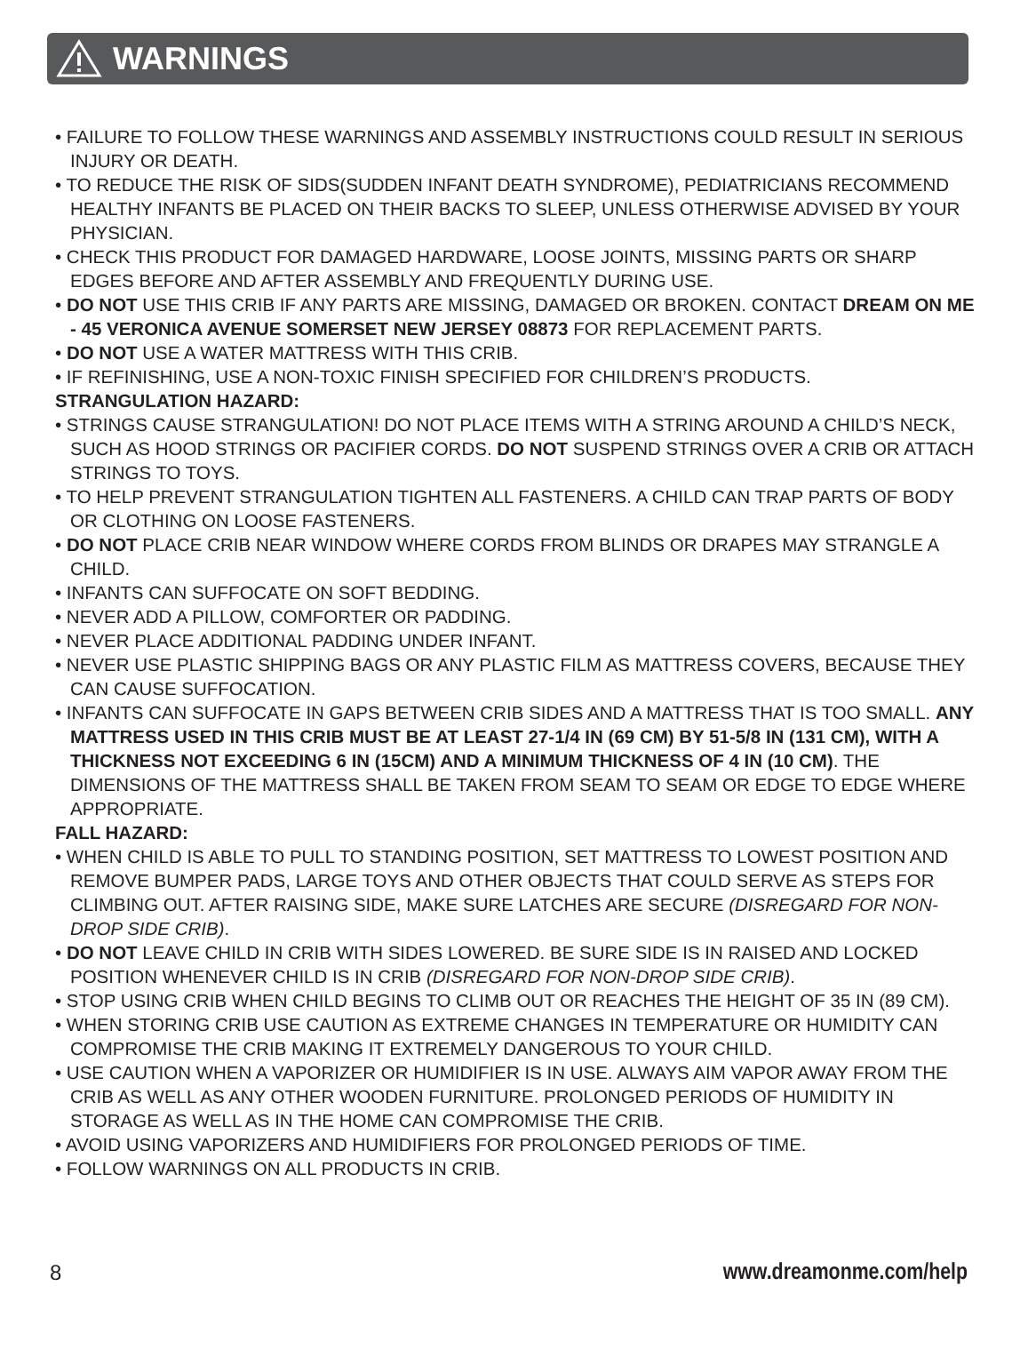WARNINGS
• FAILURE TO FOLLOW THESE WARNINGS AND ASSEMBLY INSTRUCTIONS COULD RESULT IN SERIOUS INJURY OR DEATH.
• TO REDUCE THE RISK OF SIDS(SUDDEN INFANT DEATH SYNDROME), PEDIATRICIANS RECOMMEND HEALTHY INFANTS BE PLACED ON THEIR BACKS TO SLEEP, UNLESS OTHERWISE ADVISED BY YOUR PHYSICIAN.
• CHECK THIS PRODUCT FOR DAMAGED HARDWARE, LOOSE JOINTS, MISSING PARTS OR SHARP EDGES BEFORE AND AFTER ASSEMBLY AND FREQUENTLY DURING USE.
• DO NOT USE THIS CRIB IF ANY PARTS ARE MISSING, DAMAGED OR BROKEN. CONTACT DREAM ON ME - 45 VERONICA AVENUE SOMERSET NEW JERSEY 08873 FOR REPLACEMENT PARTS.
• DO NOT USE A WATER MATTRESS WITH THIS CRIB.
• IF REFINISHING, USE A NON-TOXIC FINISH SPECIFIED FOR CHILDREN’S PRODUCTS.
STRANGULATION HAZARD:
• STRINGS CAUSE STRANGULATION! DO NOT PLACE ITEMS WITH A STRING AROUND A CHILD’S NECK, SUCH AS HOOD STRINGS OR PACIFIER CORDS. DO NOT SUSPEND STRINGS OVER A CRIB OR ATTACH STRINGS TO TOYS.
• TO HELP PREVENT STRANGULATION TIGHTEN ALL FASTENERS. A CHILD CAN TRAP PARTS OF BODY OR CLOTHING ON LOOSE FASTENERS.
• DO NOT PLACE CRIB NEAR WINDOW WHERE CORDS FROM BLINDS OR DRAPES MAY STRANGLE A CHILD.
• INFANTS CAN SUFFOCATE ON SOFT BEDDING.
• NEVER ADD A PILLOW, COMFORTER OR PADDING.
• NEVER PLACE ADDITIONAL PADDING UNDER INFANT.
• NEVER USE PLASTIC SHIPPING BAGS OR ANY PLASTIC FILM AS MATTRESS COVERS, BECAUSE THEY CAN CAUSE SUFFOCATION.
• INFANTS CAN SUFFOCATE IN GAPS BETWEEN CRIB SIDES AND A MATTRESS THAT IS TOO SMALL. ANY MATTRESS USED IN THIS CRIB MUST BE AT LEAST 27-1/4 IN (69 CM) BY 51-5/8 IN (131 CM), WITH A THICKNESS NOT EXCEEDING 6 IN (15CM) AND A MINIMUM THICKNESS OF 4 IN (10 CM). THE DIMENSIONS OF THE MATTRESS SHALL BE TAKEN FROM SEAM TO SEAM OR EDGE TO EDGE WHERE APPROPRIATE.
FALL HAZARD:
• WHEN CHILD IS ABLE TO PULL TO STANDING POSITION, SET MATTRESS TO LOWEST POSITION AND REMOVE BUMPER PADS, LARGE TOYS AND OTHER OBJECTS THAT COULD SERVE AS STEPS FOR CLIMBING OUT. AFTER RAISING SIDE, MAKE SURE LATCHES ARE SECURE (DISREGARD FOR NON-DROP SIDE CRIB).
• DO NOT LEAVE CHILD IN CRIB WITH SIDES LOWERED. BE SURE SIDE IS IN RAISED AND LOCKED POSITION WHENEVER CHILD IS IN CRIB (DISREGARD FOR NON-DROP SIDE CRIB).
• STOP USING CRIB WHEN CHILD BEGINS TO CLIMB OUT OR REACHES THE HEIGHT OF 35 IN (89 CM).
• WHEN STORING CRIB USE CAUTION AS EXTREME CHANGES IN TEMPERATURE OR HUMIDITY CAN COMPROMISE THE CRIB MAKING IT EXTREMELY DANGEROUS TO YOUR CHILD.
• USE CAUTION WHEN A VAPORIZER OR HUMIDIFIER IS IN USE. ALWAYS AIM VAPOR AWAY FROM THE CRIB AS WELL AS ANY OTHER WOODEN FURNITURE. PROLONGED PERIODS OF HUMIDITY IN STORAGE AS WELL AS IN THE HOME CAN COMPROMISE THE CRIB.
• AVOID USING VAPORIZERS AND HUMIDIFIERS FOR PROLONGED PERIODS OF TIME.
• FOLLOW WARNINGS ON ALL PRODUCTS IN CRIB.
8 www.dreamonme.com/help